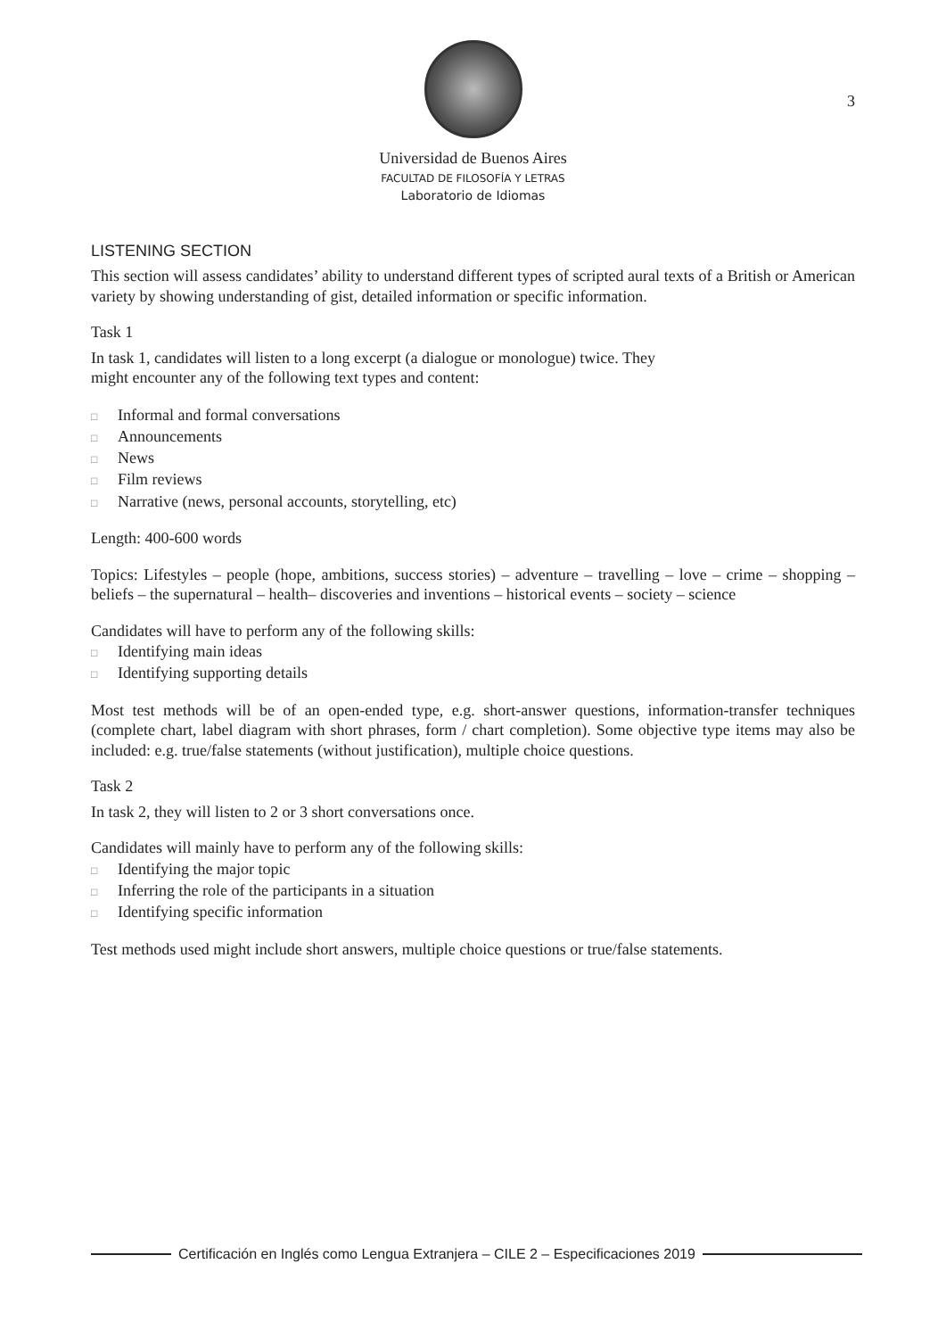3
Universidad de Buenos Aires
FACULTAD DE FILOSOFÍA Y LETRAS
Laboratorio de Idiomas
LISTENING SECTION
This section will assess candidates’ ability to understand different types of scripted aural texts of a British or American variety by showing understanding of gist, detailed information or specific information.
Task 1
In task 1, candidates will listen to a long excerpt (a dialogue or monologue) twice. They
might encounter any of the following text types and content:
□ Informal and formal conversations
□ Announcements
□ News
□ Film reviews
□ Narrative (news, personal accounts, storytelling, etc)
Length: 400-600 words
Topics: Lifestyles – people (hope, ambitions, success stories) – adventure – travelling – love – crime – shopping – beliefs – the supernatural – health– discoveries and inventions – historical events – society – science
Candidates will have to perform any of the following skills:
□ Identifying main ideas
□ Identifying supporting details
Most test methods will be of an open-ended type, e.g. short-answer questions, information-transfer techniques (complete chart, label diagram with short phrases, form / chart completion). Some objective type items may also be included: e.g. true/false statements (without justification), multiple choice questions.
Task 2
In task 2, they will listen to 2 or 3 short conversations once.
Candidates will mainly have to perform any of the following skills:
□ Identifying the major topic
□ Inferring the role of the participants in a situation
□ Identifying specific information
Test methods used might include short answers, multiple choice questions or true/false statements.
Certificación en Inglés como Lengua Extranjera – CILE 2 – Especificaciones 2019